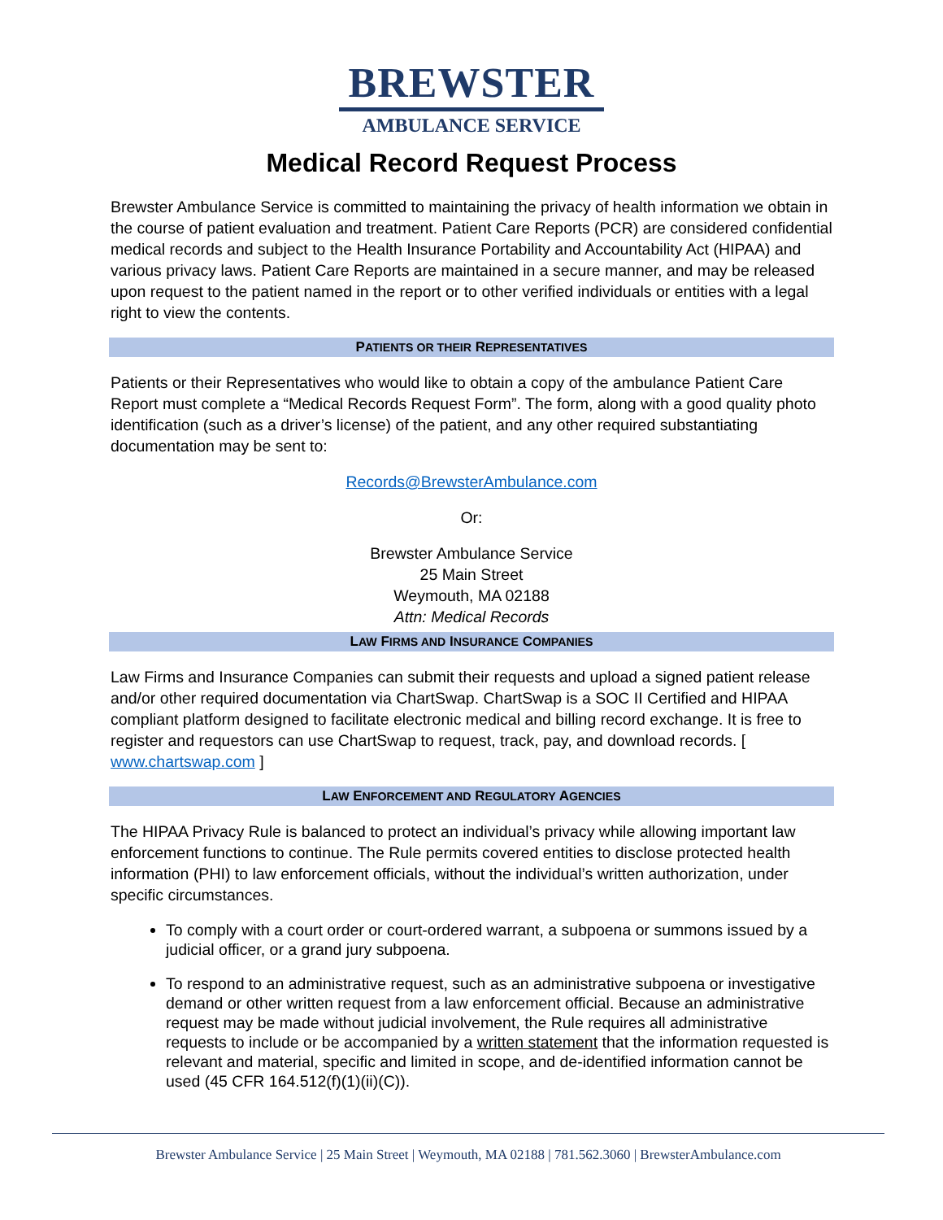BREWSTER
AMBULANCE SERVICE
Medical Record Request Process
Brewster Ambulance Service is committed to maintaining the privacy of health information we obtain in the course of patient evaluation and treatment. Patient Care Reports (PCR) are considered confidential medical records and subject to the Health Insurance Portability and Accountability Act (HIPAA) and various privacy laws. Patient Care Reports are maintained in a secure manner, and may be released upon request to the patient named in the report or to other verified individuals or entities with a legal right to view the contents.
PATIENTS OR THEIR REPRESENTATIVES
Patients or their Representatives who would like to obtain a copy of the ambulance Patient Care Report must complete a “Medical Records Request Form”. The form, along with a good quality photo identification (such as a driver’s license) of the patient, and any other required substantiating documentation may be sent to:
Records@BrewsterAmbulance.com
Or:
Brewster Ambulance Service
25 Main Street
Weymouth, MA 02188
Attn: Medical Records
LAW FIRMS AND INSURANCE COMPANIES
Law Firms and Insurance Companies can submit their requests and upload a signed patient release and/or other required documentation via ChartSwap. ChartSwap is a SOC II Certified and HIPAA compliant platform designed to facilitate electronic medical and billing record exchange. It is free to register and requestors can use ChartSwap to request, track, pay, and download records. [ www.chartswap.com ]
LAW ENFORCEMENT AND REGULATORY AGENCIES
The HIPAA Privacy Rule is balanced to protect an individual’s privacy while allowing important law enforcement functions to continue. The Rule permits covered entities to disclose protected health information (PHI) to law enforcement officials, without the individual’s written authorization, under specific circumstances.
To comply with a court order or court-ordered warrant, a subpoena or summons issued by a judicial officer, or a grand jury subpoena.
To respond to an administrative request, such as an administrative subpoena or investigative demand or other written request from a law enforcement official. Because an administrative request may be made without judicial involvement, the Rule requires all administrative requests to include or be accompanied by a written statement that the information requested is relevant and material, specific and limited in scope, and de-identified information cannot be used (45 CFR 164.512(f)(1)(ii)(C)).
Brewster Ambulance Service | 25 Main Street | Weymouth, MA 02188 | 781.562.3060 | BrewsterAmbulance.com